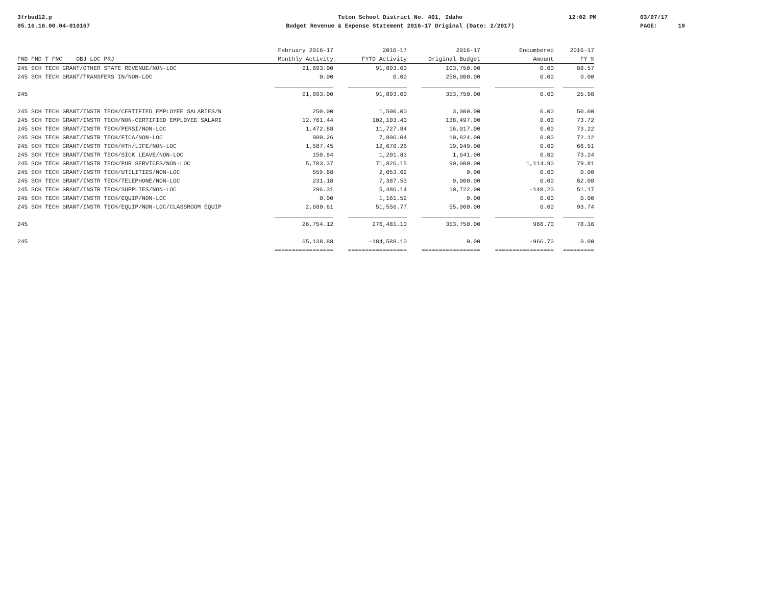3frbud12.p
05.16.10.00.04-010167
Teton School District No. 401, Idaho
Budget Revenue & Expense Statement 2016-17 Original (Date: 2/2017)
12:02 PM
03/07/17
PAGE: 19
| | February 2016-17 | 2016-17 | 2016-17 | Encumbered | 2016-17 |
| --- | --- | --- | --- | --- | --- |
| FND FND T FNC OBJ LOC PRJ | Monthly Activity | FYTD Activity | Original Budget | Amount | FY % |
| 245 SCH TECH GRANT/OTHER STATE REVENUE/NON-LOC | 91,893.00 | 91,893.00 | 103,750.00 | 0.00 | 88.57 |
| 245 SCH TECH GRANT/TRANSFERS IN/NON-LOC | 0.00 | 0.00 | 250,000.00 | 0.00 | 0.00 |
| | _________________ | _________________ | _________________ | _________________ | _________ |
| 245 | 91,893.00 | 91,893.00 | 353,750.00 | 0.00 | 25.98 |
| 245 SCH TECH GRANT/INSTR TECH/CERTIFIED EMPLOYEE SALARIES/N | 250.00 | 1,500.00 | 3,000.00 | 0.00 | 50.00 |
| 245 SCH TECH GRANT/INSTR TECH/NON-CERTIFIED EMPLOYEE SALARI | 12,761.44 | 102,103.40 | 138,497.00 | 0.00 | 73.72 |
| 245 SCH TECH GRANT/INSTR TECH/PERSI/NON-LOC | 1,472.88 | 11,727.84 | 16,017.00 | 0.00 | 73.22 |
| 245 SCH TECH GRANT/INSTR TECH/FICA/NON-LOC | 980.26 | 7,806.04 | 10,824.00 | 0.00 | 72.12 |
| 245 SCH TECH GRANT/INSTR TECH/HTH/LIFE/NON-LOC | 1,587.45 | 12,670.26 | 19,049.00 | 0.00 | 66.51 |
| 245 SCH TECH GRANT/INSTR TECH/SICK LEAVE/NON-LOC | 150.94 | 1,201.83 | 1,641.00 | 0.00 | 73.24 |
| 245 SCH TECH GRANT/INSTR TECH/PUR SERVICES/NON-LOC | 5,783.37 | 71,826.15 | 90,000.00 | 1,114.90 | 79.81 |
| 245 SCH TECH GRANT/INSTR TECH/UTILITIES/NON-LOC | 559.68 | 2,053.62 | 0.00 | 0.00 | 0.00 |
| 245 SCH TECH GRANT/INSTR TECH/TELEPHONE/NON-LOC | 231.18 | 7,387.53 | 9,000.00 | 0.00 | 82.08 |
| 245 SCH TECH GRANT/INSTR TECH/SUPPLIES/NON-LOC | 296.31 | 5,486.14 | 10,722.00 | -148.20 | 51.17 |
| 245 SCH TECH GRANT/INSTR TECH/EQUIP/NON-LOC | 0.00 | 1,161.52 | 0.00 | 0.00 | 0.00 |
| 245 SCH TECH GRANT/INSTR TECH/EQUIP/NON-LOC/CLASSROOM EQUIP | 2,680.61 | 51,556.77 | 55,000.00 | 0.00 | 93.74 |
| | _________________ | _________________ | _________________ | _________________ | _________ |
| 245 | 26,754.12 | 276,481.10 | 353,750.00 | 966.70 | 78.16 |
| 245 | 65,138.88 | -184,588.10 | 0.00 | -966.70 | 0.00 |
| | ================= | ================= | ================= | ================= | ========= |